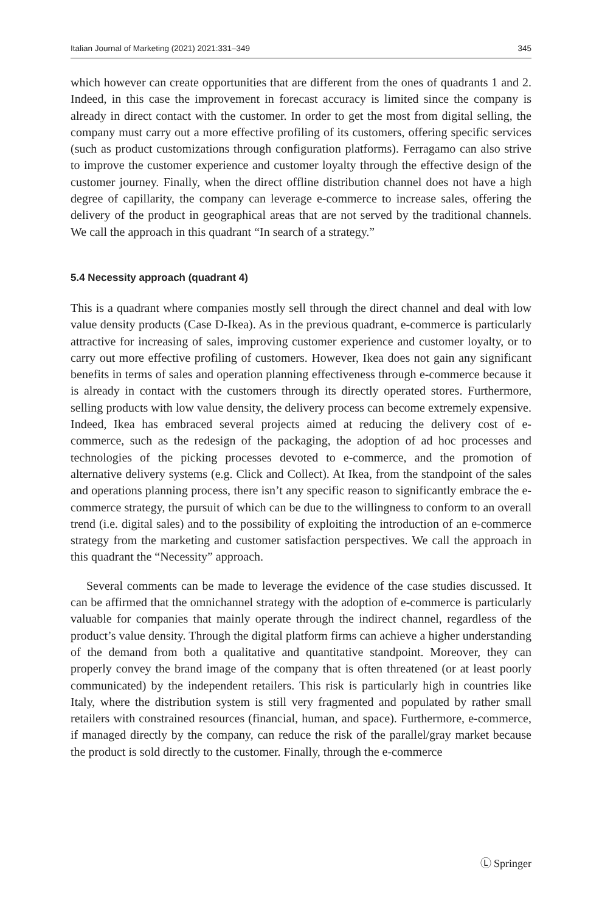Italian Journal of Marketing (2021) 2021:331–349 345
which however can create opportunities that are different from the ones of quadrants 1 and 2. Indeed, in this case the improvement in forecast accuracy is limited since the company is already in direct contact with the customer. In order to get the most from digital selling, the company must carry out a more effective profiling of its customers, offering specific services (such as product customizations through configuration platforms). Ferragamo can also strive to improve the customer experience and customer loyalty through the effective design of the customer journey. Finally, when the direct offline distribution channel does not have a high degree of capillarity, the company can leverage e-commerce to increase sales, offering the delivery of the product in geographical areas that are not served by the traditional channels. We call the approach in this quadrant “In search of a strategy.”
5.4 Necessity approach (quadrant 4)
This is a quadrant where companies mostly sell through the direct channel and deal with low value density products (Case D-Ikea). As in the previous quadrant, e-commerce is particularly attractive for increasing of sales, improving customer experience and customer loyalty, or to carry out more effective profiling of customers. However, Ikea does not gain any significant benefits in terms of sales and operation planning effectiveness through e-commerce because it is already in contact with the customers through its directly operated stores. Furthermore, selling products with low value density, the delivery process can become extremely expensive. Indeed, Ikea has embraced several projects aimed at reducing the delivery cost of e-commerce, such as the redesign of the packaging, the adoption of ad hoc processes and technologies of the picking processes devoted to e-commerce, and the promotion of alternative delivery systems (e.g. Click and Collect). At Ikea, from the standpoint of the sales and operations planning process, there isn’t any specific reason to significantly embrace the e-commerce strategy, the pursuit of which can be due to the willingness to conform to an overall trend (i.e. digital sales) and to the possibility of exploiting the introduction of an e-commerce strategy from the marketing and customer satisfaction perspectives. We call the approach in this quadrant the “Necessity” approach.
Several comments can be made to leverage the evidence of the case studies discussed. It can be affirmed that the omnichannel strategy with the adoption of e-commerce is particularly valuable for companies that mainly operate through the indirect channel, regardless of the product’s value density. Through the digital platform firms can achieve a higher understanding of the demand from both a qualitative and quantitative standpoint. Moreover, they can properly convey the brand image of the company that is often threatened (or at least poorly communicated) by the independent retailers. This risk is particularly high in countries like Italy, where the distribution system is still very fragmented and populated by rather small retailers with constrained resources (financial, human, and space). Furthermore, e-commerce, if managed directly by the company, can reduce the risk of the parallel/gray market because the product is sold directly to the customer. Finally, through the e-commerce
Ⓛ Springer